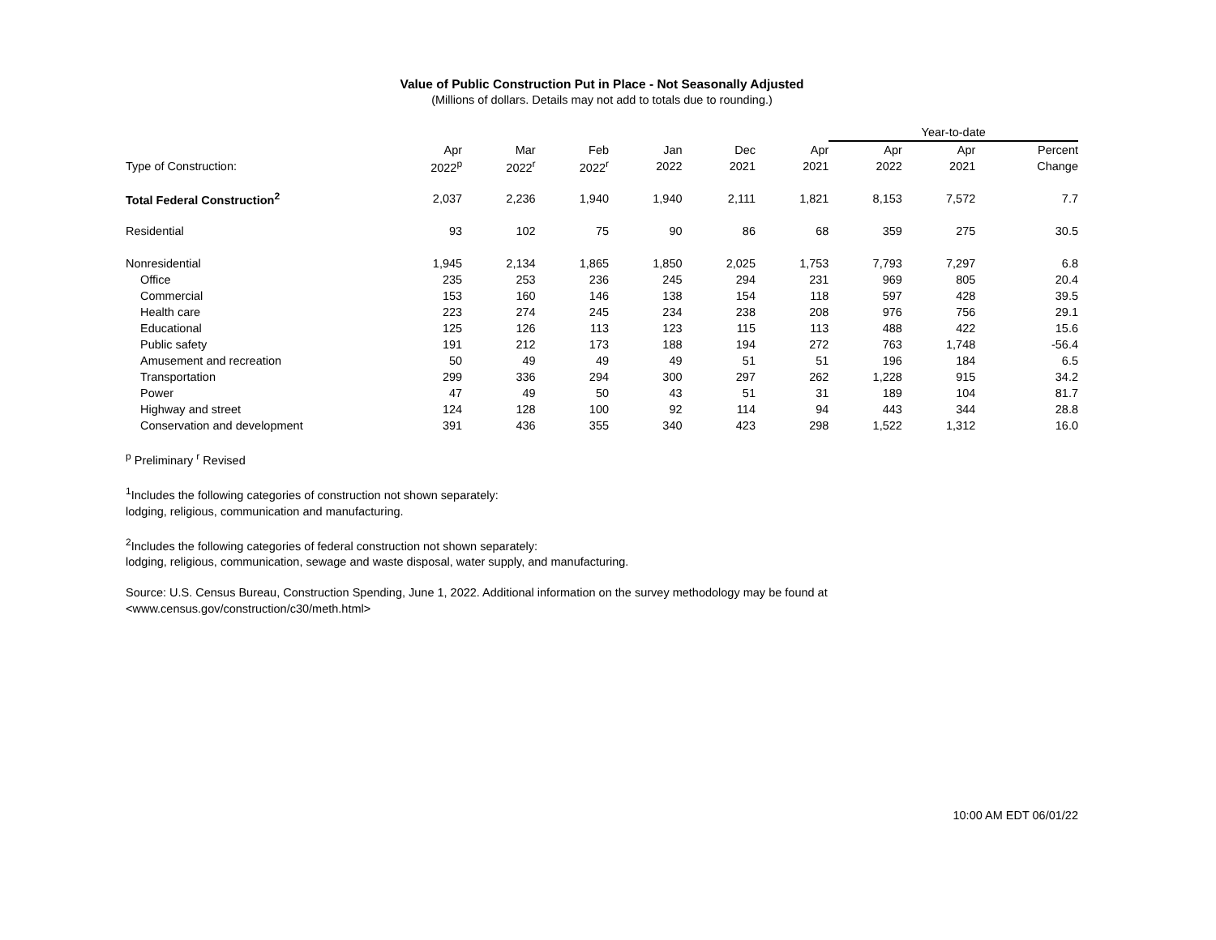Value of Public Construction Put in Place - Not Seasonally Adjusted
(Millions of dollars. Details may not add to totals due to rounding.)
| | | | | | | | Year-to-date | | |
| --- | --- | --- | --- | --- | --- | --- | --- | --- | --- |
| | Apr | Mar | Feb | Jan | Dec | Apr | Apr | Apr | Percent |
| Type of Construction: | 2022<sup>p</sup> | 2022<sup>r</sup> | 2022<sup>r</sup> | 2022 | 2021 | 2021 | 2022 | 2021 | Change |
| Total Federal Construction<sup>2</sup> | 2,037 | 2,236 | 1,940 | 1,940 | 2,111 | 1,821 | 8,153 | 7,572 | 7.7 |
| Residential | 93 | 102 | 75 | 90 | 86 | 68 | 359 | 275 | 30.5 |
| Nonresidential | 1,945 | 2,134 | 1,865 | 1,850 | 2,025 | 1,753 | 7,793 | 7,297 | 6.8 |
| Office | 235 | 253 | 236 | 245 | 294 | 231 | 969 | 805 | 20.4 |
| Commercial | 153 | 160 | 146 | 138 | 154 | 118 | 597 | 428 | 39.5 |
| Health care | 223 | 274 | 245 | 234 | 238 | 208 | 976 | 756 | 29.1 |
| Educational | 125 | 126 | 113 | 123 | 115 | 113 | 488 | 422 | 15.6 |
| Public safety | 191 | 212 | 173 | 188 | 194 | 272 | 763 | 1,748 | -56.4 |
| Amusement and recreation | 50 | 49 | 49 | 49 | 51 | 51 | 196 | 184 | 6.5 |
| Transportation | 299 | 336 | 294 | 300 | 297 | 262 | 1,228 | 915 | 34.2 |
| Power | 47 | 49 | 50 | 43 | 51 | 31 | 189 | 104 | 81.7 |
| Highway and street | 124 | 128 | 100 | 92 | 114 | 94 | 443 | 344 | 28.8 |
| Conservation and development | 391 | 436 | 355 | 340 | 423 | 298 | 1,522 | 1,312 | 16.0 |
<sup>p</sup> Preliminary <sup>r</sup> Revised
<sup>1</sup> Includes the following categories of construction not shown separately:
lodging, religious, communication and manufacturing.
<sup>2</sup> Includes the following categories of federal construction not shown separately:
lodging, religious, communication, sewage and waste disposal, water supply, and manufacturing.
Source: U.S. Census Bureau, Construction Spending, June 1, 2022. Additional information on the survey methodology may be found at
<www.census.gov/construction/c30/meth.html>
10:00 AM EDT 06/01/22